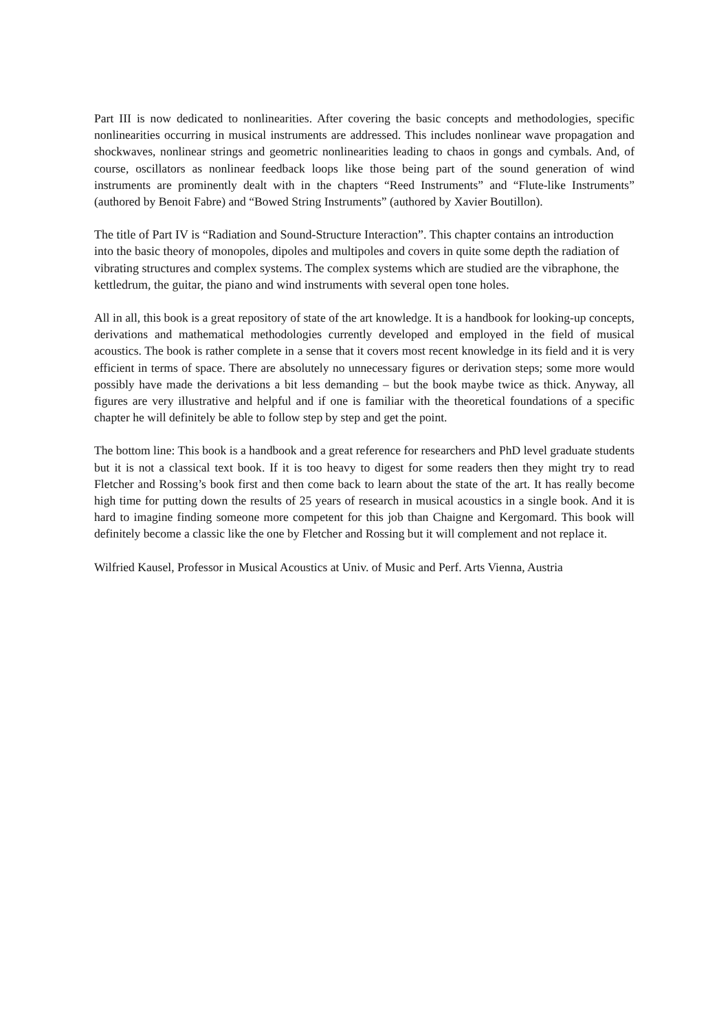Part III is now dedicated to nonlinearities. After covering the basic concepts and methodologies, specific nonlinearities occurring in musical instruments are addressed. This includes nonlinear wave propagation and shockwaves, nonlinear strings and geometric nonlinearities leading to chaos in gongs and cymbals. And, of course, oscillators as nonlinear feedback loops like those being part of the sound generation of wind instruments are prominently dealt with in the chapters “Reed Instruments” and “Flute-like Instruments” (authored by Benoit Fabre) and “Bowed String Instruments” (authored by Xavier Boutillon).
The title of Part IV is “Radiation and Sound-Structure Interaction”. This chapter contains an introduction into the basic theory of monopoles, dipoles and multipoles and covers in quite some depth the radiation of vibrating structures and complex systems. The complex systems which are studied are the vibraphone, the kettledrum, the guitar, the piano and wind instruments with several open tone holes.
All in all, this book is a great repository of state of the art knowledge. It is a handbook for looking-up concepts, derivations and mathematical methodologies currently developed and employed in the field of musical acoustics. The book is rather complete in a sense that it covers most recent knowledge in its field and it is very efficient in terms of space. There are absolutely no unnecessary figures or derivation steps; some more would possibly have made the derivations a bit less demanding – but the book maybe twice as thick. Anyway, all figures are very illustrative and helpful and if one is familiar with the theoretical foundations of a specific chapter he will definitely be able to follow step by step and get the point.
The bottom line: This book is a handbook and a great reference for researchers and PhD level graduate students but it is not a classical text book. If it is too heavy to digest for some readers then they might try to read Fletcher and Rossing’s book first and then come back to learn about the state of the art. It has really become high time for putting down the results of 25 years of research in musical acoustics in a single book. And it is hard to imagine finding someone more competent for this job than Chaigne and Kergomard. This book will definitely become a classic like the one by Fletcher and Rossing but it will complement and not replace it.
Wilfried Kausel, Professor in Musical Acoustics at Univ. of Music and Perf. Arts Vienna, Austria